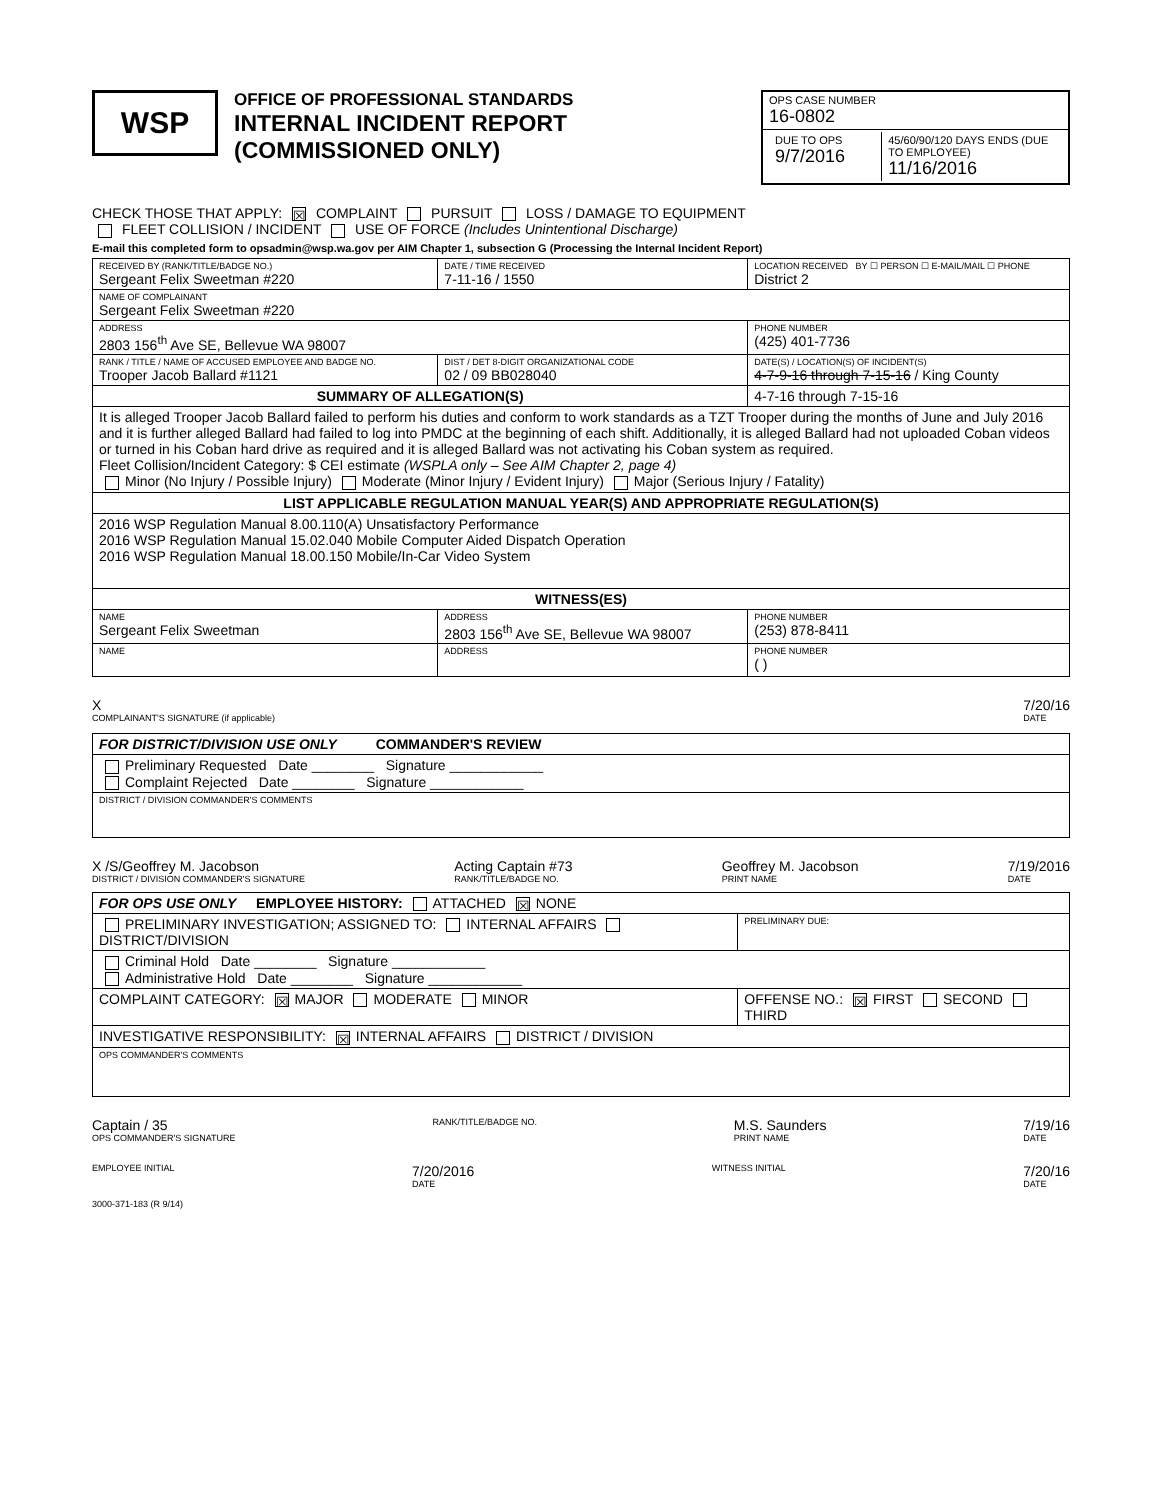WSP
OFFICE OF PROFESSIONAL STANDARDS
INTERNAL INCIDENT REPORT
(COMMISSIONED ONLY)
OPS CASE NUMBER
16-0802
DUE TO OPS
9/7/2016
45/60/90/120 DAYS ENDS (DUE TO EMPLOYEE)
11/16/2016
CHECK THOSE THAT APPLY: ☒ COMPLAINT PURSUIT LOSS / DAMAGE TO EQUIPMENT
FLEET COLLISION / INCIDENT USE OF FORCE (Includes Unintentional Discharge)
E-mail this completed form to opsadmin@wsp.wa.gov per AIM Chapter 1, subsection G (Processing the Internal Incident Report)
| RECEIVED BY (RANK/TITLE/BADGE NO.) Sergeant Felix Sweetman #220 | DATE / TIME RECEIVED 7-11-16 / 1550 | LOCATION RECEIVED BY ☐ PERSON ☐ E-MAIL/MAIL ☐ PHONE District 2 | |
| NAME OF COMPLAINANT Sergeant Felix Sweetman #220 | | | |
| ADDRESS 2803 156<sup>th</sup> Ave SE, Bellevue WA 98007 | | | PHONE NUMBER (425) 401-7736 |
| RANK / TITLE / NAME OF ACCUSED EMPLOYEE AND BADGE NO. Trooper Jacob Ballard #1121 | DIST / DET 8-DIGIT ORGANIZATIONAL CODE 02 / 09 BB028040 | DATE(S) / LOCATION(S) OF INCIDENT(S) 4-7-9-16 through 7-15-16 / King County | |
| SUMMARY OF ALLEGATION(S) | | 4-7-16 through 7-15-16 | |
| It is alleged Trooper Jacob Ballard failed to perform his duties and conform to work standards as a TZT Trooper during the months of June and July 2016 and it is further alleged Ballard had failed to log into PMDC at the beginning of each shift. Additionally, it is alleged Ballard had not uploaded Coban videos or turned in his Coban hard drive as required and it is alleged Ballard was not activating his Coban system as required. Fleet Collision/Incident Category: $ CEI estimate (WSPLA only – See AIM Chapter 2, page 4) Minor (No Injury / Possible Injury) Moderate (Minor Injury / Evident Injury) Major (Serious Injury / Fatality) | | | |
| LIST APPLICABLE REGULATION MANUAL YEAR(S) AND APPROPRIATE REGULATION(S) | | | |
| 2016 WSP Regulation Manual 8.00.110(A) Unsatisfactory Performance 2016 WSP Regulation Manual 15.02.040 Mobile Computer Aided Dispatch Operation 2016 WSP Regulation Manual 18.00.150 Mobile/In-Car Video System | | | |
| WITNESS(ES) | | | |
| NAME Sergeant Felix Sweetman | ADDRESS 2803 156<sup>th</sup> Ave SE, Bellevue WA 98007 | | PHONE NUMBER (253) 878-8411 |
| NAME | ADDRESS | | PHONE NUMBER ( ) |
X
COMPLAINANT'S SIGNATURE (if applicable) 7/20/16
DATE
| FOR DISTRICT/DIVISION USE ONLY COMMANDER'S REVIEW |
| Preliminary Requested Date ________ Signature ____________ Complaint Rejected Date ________ Signature ____________ |
| DISTRICT / DIVISION COMMANDER'S COMMENTS |
X /S/Geoffrey M. Jacobson
DISTRICT / DIVISION COMMANDER'S SIGNATURE Acting Captain #73
RANK/TITLE/BADGE NO. Geoffrey M. Jacobson
PRINT NAME 7/19/2016
DATE
| FOR OPS USE ONLY EMPLOYEE HISTORY: ATTACHED ☒ NONE | |
| PRELIMINARY INVESTIGATION; ASSIGNED TO: INTERNAL AFFAIRS DISTRICT/DIVISION | PRELIMINARY DUE: |
| Criminal Hold Date ________ Signature ____________ Administrative Hold Date ________ Signature ____________ | |
| COMPLAINT CATEGORY: ☒ MAJOR MODERATE MINOR | OFFENSE NO.: ☒ FIRST SECOND THIRD |
| INVESTIGATIVE RESPONSIBILITY: ☒ INTERNAL AFFAIRS DISTRICT / DIVISION | |
| OPS COMMANDER'S COMMENTS | |
Captain / 35
OPS COMMANDER'S SIGNATURE RANK/TITLE/BADGE NO. M.S. Saunders
PRINT NAME 7/19/16
DATE
EMPLOYEE INITIAL 7/20/2016
DATE WITNESS INITIAL 7/20/16
DATE
3000-371-183 (R 9/14)